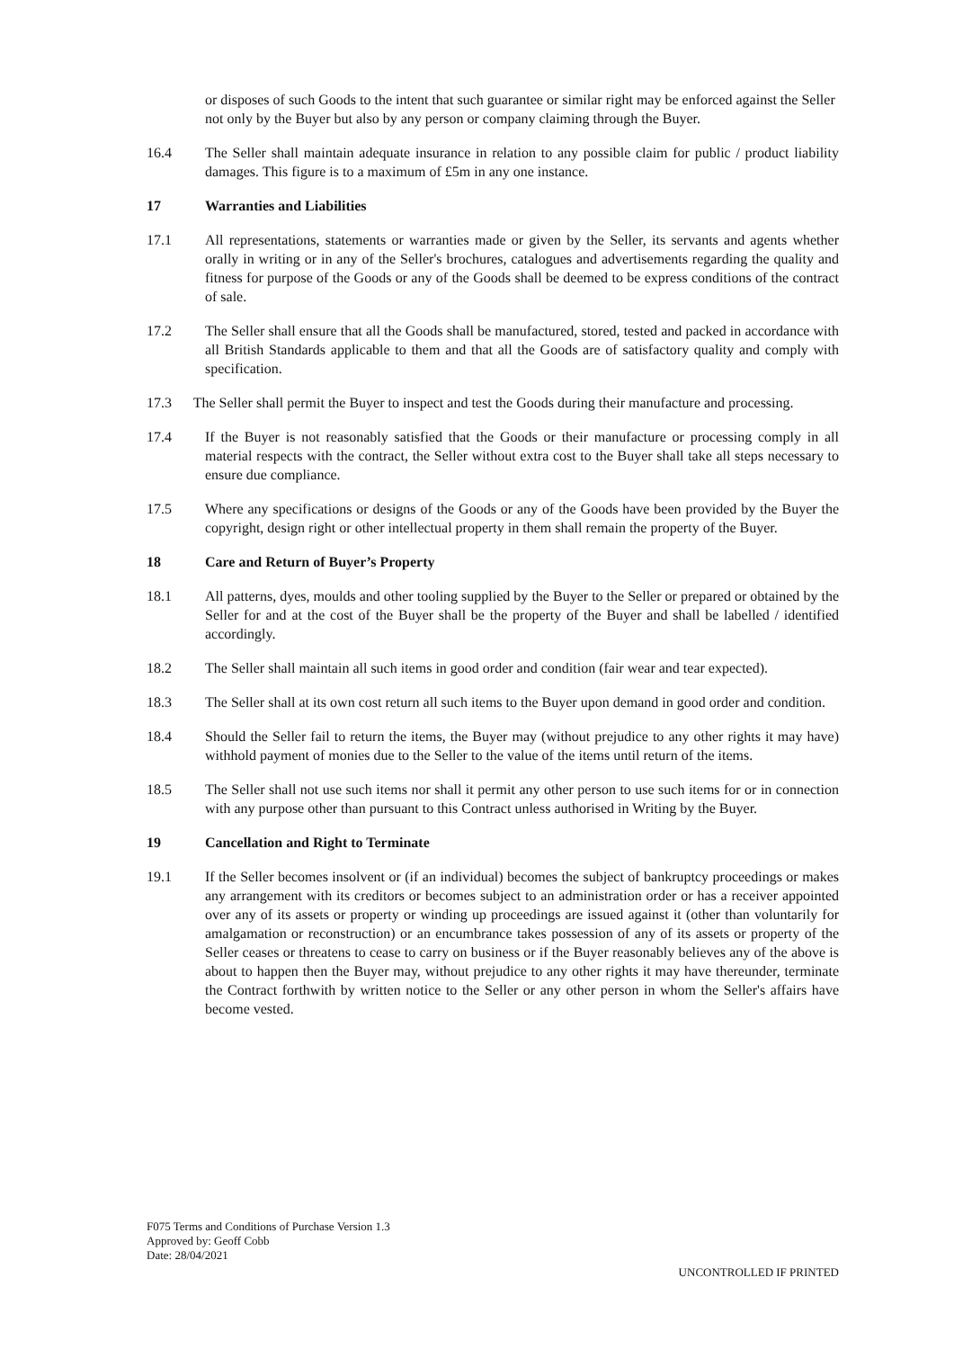or disposes of such Goods to the intent that such guarantee or similar right may be enforced against the Seller not only by the Buyer but also by any person or company claiming through the Buyer.
16.4 The Seller shall maintain adequate insurance in relation to any possible claim for public / product liability damages. This figure is to a maximum of £5m in any one instance.
17 Warranties and Liabilities
17.1 All representations, statements or warranties made or given by the Seller, its servants and agents whether orally in writing or in any of the Seller's brochures, catalogues and advertisements regarding the quality and fitness for purpose of the Goods or any of the Goods shall be deemed to be express conditions of the contract of sale.
17.2 The Seller shall ensure that all the Goods shall be manufactured, stored, tested and packed in accordance with all British Standards applicable to them and that all the Goods are of satisfactory quality and comply with specification.
17.3 The Seller shall permit the Buyer to inspect and test the Goods during their manufacture and processing.
17.4 If the Buyer is not reasonably satisfied that the Goods or their manufacture or processing comply in all material respects with the contract, the Seller without extra cost to the Buyer shall take all steps necessary to ensure due compliance.
17.5 Where any specifications or designs of the Goods or any of the Goods have been provided by the Buyer the copyright, design right or other intellectual property in them shall remain the property of the Buyer.
18 Care and Return of Buyer’s Property
18.1 All patterns, dyes, moulds and other tooling supplied by the Buyer to the Seller or prepared or obtained by the Seller for and at the cost of the Buyer shall be the property of the Buyer and shall be labelled / identified accordingly.
18.2 The Seller shall maintain all such items in good order and condition (fair wear and tear expected).
18.3 The Seller shall at its own cost return all such items to the Buyer upon demand in good order and condition.
18.4 Should the Seller fail to return the items, the Buyer may (without prejudice to any other rights it may have) withhold payment of monies due to the Seller to the value of the items until return of the items.
18.5 The Seller shall not use such items nor shall it permit any other person to use such items for or in connection with any purpose other than pursuant to this Contract unless authorised in Writing by the Buyer.
19 Cancellation and Right to Terminate
19.1 If the Seller becomes insolvent or (if an individual) becomes the subject of bankruptcy proceedings or makes any arrangement with its creditors or becomes subject to an administration order or has a receiver appointed over any of its assets or property or winding up proceedings are issued against it (other than voluntarily for amalgamation or reconstruction) or an encumbrance takes possession of any of its assets or property of the Seller ceases or threatens to cease to carry on business or if the Buyer reasonably believes any of the above is about to happen then the Buyer may, without prejudice to any other rights it may have thereunder, terminate the Contract forthwith by written notice to the Seller or any other person in whom the Seller's affairs have become vested.
F075 Terms and Conditions of Purchase Version 1.3
Approved by: Geoff Cobb
Date: 28/04/2021
UNCONTROLLED IF PRINTED